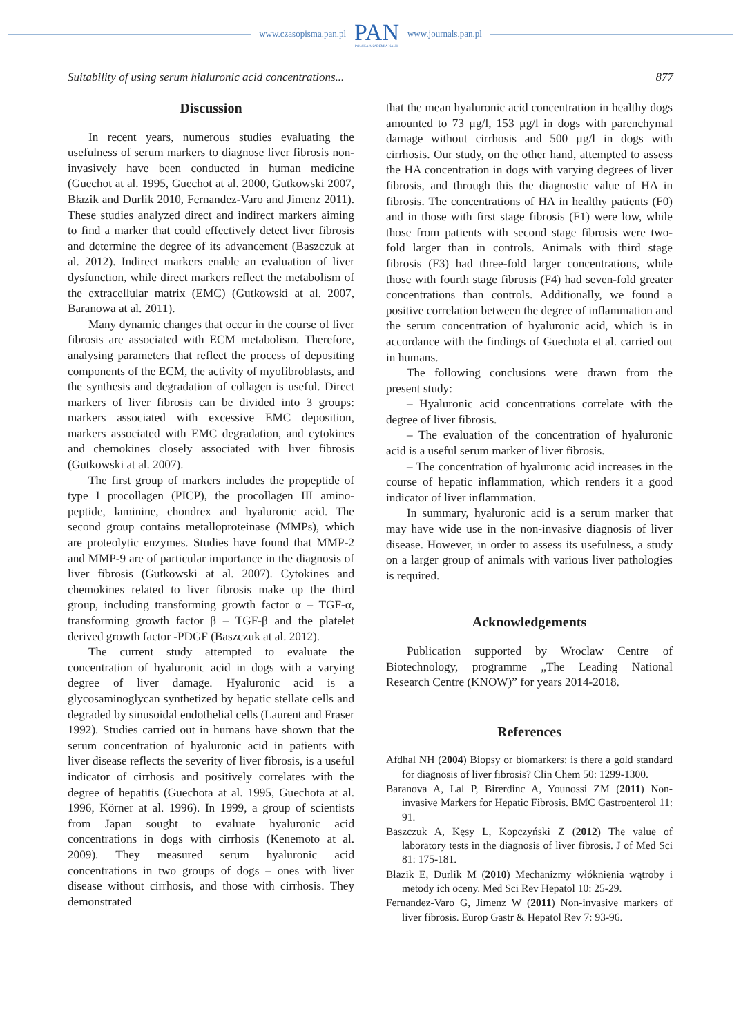www.czasopisma.pan.pl
PAN
POLSKA AKADEMIA NAUK
www.journals.pan.pl
Suitability of using serum hialuronic acid concentrations... 877
Discussion
In recent years, numerous studies evaluating the usefulness of serum markers to diagnose liver fibrosis non-invasively have been conducted in human medicine (Guechot at al. 1995, Guechot at al. 2000, Gutkowski 2007, Błazik and Durlik 2010, Fernandez-Varo and Jimenz 2011). These studies analyzed direct and indirect markers aiming to find a marker that could effectively detect liver fibrosis and determine the degree of its advancement (Baszczuk at al. 2012). Indirect markers enable an evaluation of liver dysfunction, while direct markers reflect the metabolism of the extracellular matrix (EMC) (Gutkowski at al. 2007, Baranowa at al. 2011).
Many dynamic changes that occur in the course of liver fibrosis are associated with ECM metabolism. Therefore, analysing parameters that reflect the process of depositing components of the ECM, the activity of myofibroblasts, and the synthesis and degradation of collagen is useful. Direct markers of liver fibrosis can be divided into 3 groups: markers associated with excessive EMC deposition, markers associated with EMC degradation, and cytokines and chemokines closely associated with liver fibrosis (Gutkowski at al. 2007).
The first group of markers includes the propeptide of type I procollagen (PICP), the procollagen III amino-peptide, laminine, chondrex and hyaluronic acid. The second group contains metalloproteinase (MMPs), which are proteolytic enzymes. Studies have found that MMP-2 and MMP-9 are of particular importance in the diagnosis of liver fibrosis (Gutkowski at al. 2007). Cytokines and chemokines related to liver fibrosis make up the third group, including transforming growth factor α – TGF-α, transforming growth factor β – TGF-β and the platelet derived growth factor -PDGF (Baszczuk at al. 2012).
The current study attempted to evaluate the concentration of hyaluronic acid in dogs with a varying degree of liver damage. Hyaluronic acid is a glycosaminoglycan synthetized by hepatic stellate cells and degraded by sinusoidal endothelial cells (Laurent and Fraser 1992). Studies carried out in humans have shown that the serum concentration of hyaluronic acid in patients with liver disease reflects the severity of liver fibrosis, is a useful indicator of cirrhosis and positively correlates with the degree of hepatitis (Guechota at al. 1995, Guechota at al. 1996, Körner at al. 1996). In 1999, a group of scientists from Japan sought to evaluate hyaluronic acid concentrations in dogs with cirrhosis (Kenemoto at al. 2009). They measured serum hyaluronic acid concentrations in two groups of dogs – ones with liver disease without cirrhosis, and those with cirrhosis. They demonstrated
that the mean hyaluronic acid concentration in healthy dogs amounted to 73 µg/l, 153 µg/l in dogs with parenchymal damage without cirrhosis and 500 µg/l in dogs with cirrhosis. Our study, on the other hand, attempted to assess the HA concentration in dogs with varying degrees of liver fibrosis, and through this the diagnostic value of HA in fibrosis. The concentrations of HA in healthy patients (F0) and in those with first stage fibrosis (F1) were low, while those from patients with second stage fibrosis were two-fold larger than in controls. Animals with third stage fibrosis (F3) had three-fold larger concentrations, while those with fourth stage fibrosis (F4) had seven-fold greater concentrations than controls. Additionally, we found a positive correlation between the degree of inflammation and the serum concentration of hyaluronic acid, which is in accordance with the findings of Guechota et al. carried out in humans.
The following conclusions were drawn from the present study:
– Hyaluronic acid concentrations correlate with the degree of liver fibrosis.
– The evaluation of the concentration of hyaluronic acid is a useful serum marker of liver fibrosis.
– The concentration of hyaluronic acid increases in the course of hepatic inflammation, which renders it a good indicator of liver inflammation.
In summary, hyaluronic acid is a serum marker that may have wide use in the non-invasive diagnosis of liver disease. However, in order to assess its usefulness, a study on a larger group of animals with various liver pathologies is required.
Acknowledgements
Publication supported by Wroclaw Centre of Biotechnology, programme „The Leading National Research Centre (KNOW)” for years 2014-2018.
References
Afdhal NH (2004) Biopsy or biomarkers: is there a gold standard for diagnosis of liver fibrosis? Clin Chem 50: 1299-1300.
Baranova A, Lal P, Birerdinc A, Younossi ZM (2011) Non-invasive Markers for Hepatic Fibrosis. BMC Gastroenterol 11: 91.
Baszczuk A, Kęsy L, Kopczyński Z (2012) The value of laboratory tests in the diagnosis of liver fibrosis. J of Med Sci 81: 175-181.
Błazik E, Durlik M (2010) Mechanizmy włóknienia wątroby i metody ich oceny. Med Sci Rev Hepatol 10: 25-29.
Fernandez-Varo G, Jimenz W (2011) Non-invasive markers of liver fibrosis. Europ Gastr & Hepatol Rev 7: 93-96.